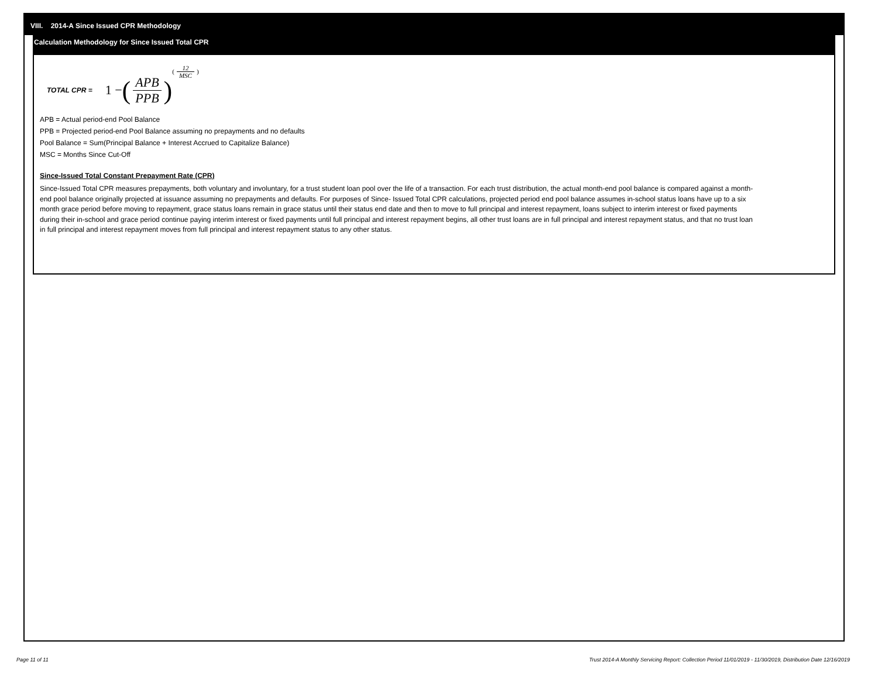VIII. 2014-A Since Issued CPR Methodology
Calculation Methodology for Since Issued Total CPR
TOTAL CPR = 1 − (APB PPB) (12 MSC)
APB = Actual period-end Pool Balance
PPB = Projected period-end Pool Balance assuming no prepayments and no defaults
Pool Balance = Sum(Principal Balance + Interest Accrued to Capitalize Balance)
MSC = Months Since Cut-Off
Since-Issued Total Constant Prepayment Rate (CPR)
Since-Issued Total CPR measures prepayments, both voluntary and involuntary, for a trust student loan pool over the life of a transaction. For each trust distribution, the actual month-end pool balance is compared against a month-end pool balance originally projected at issuance assuming no prepayments and defaults. For purposes of Since- Issued Total CPR calculations, projected period end pool balance assumes in-school status loans have up to a six month grace period before moving to repayment, grace status loans remain in grace status until their status end date and then to move to full principal and interest repayment, loans subject to interim interest or fixed payments during their in-school and grace period continue paying interim interest or fixed payments until full principal and interest repayment begins, all other trust loans are in full principal and interest repayment status, and that no trust loan in full principal and interest repayment moves from full principal and interest repayment status to any other status.
Page 11 of 11 Trust 2014-A Monthly Servicing Report: Collection Period 11/01/2019 - 11/30/2019, Distribution Date 12/16/2019